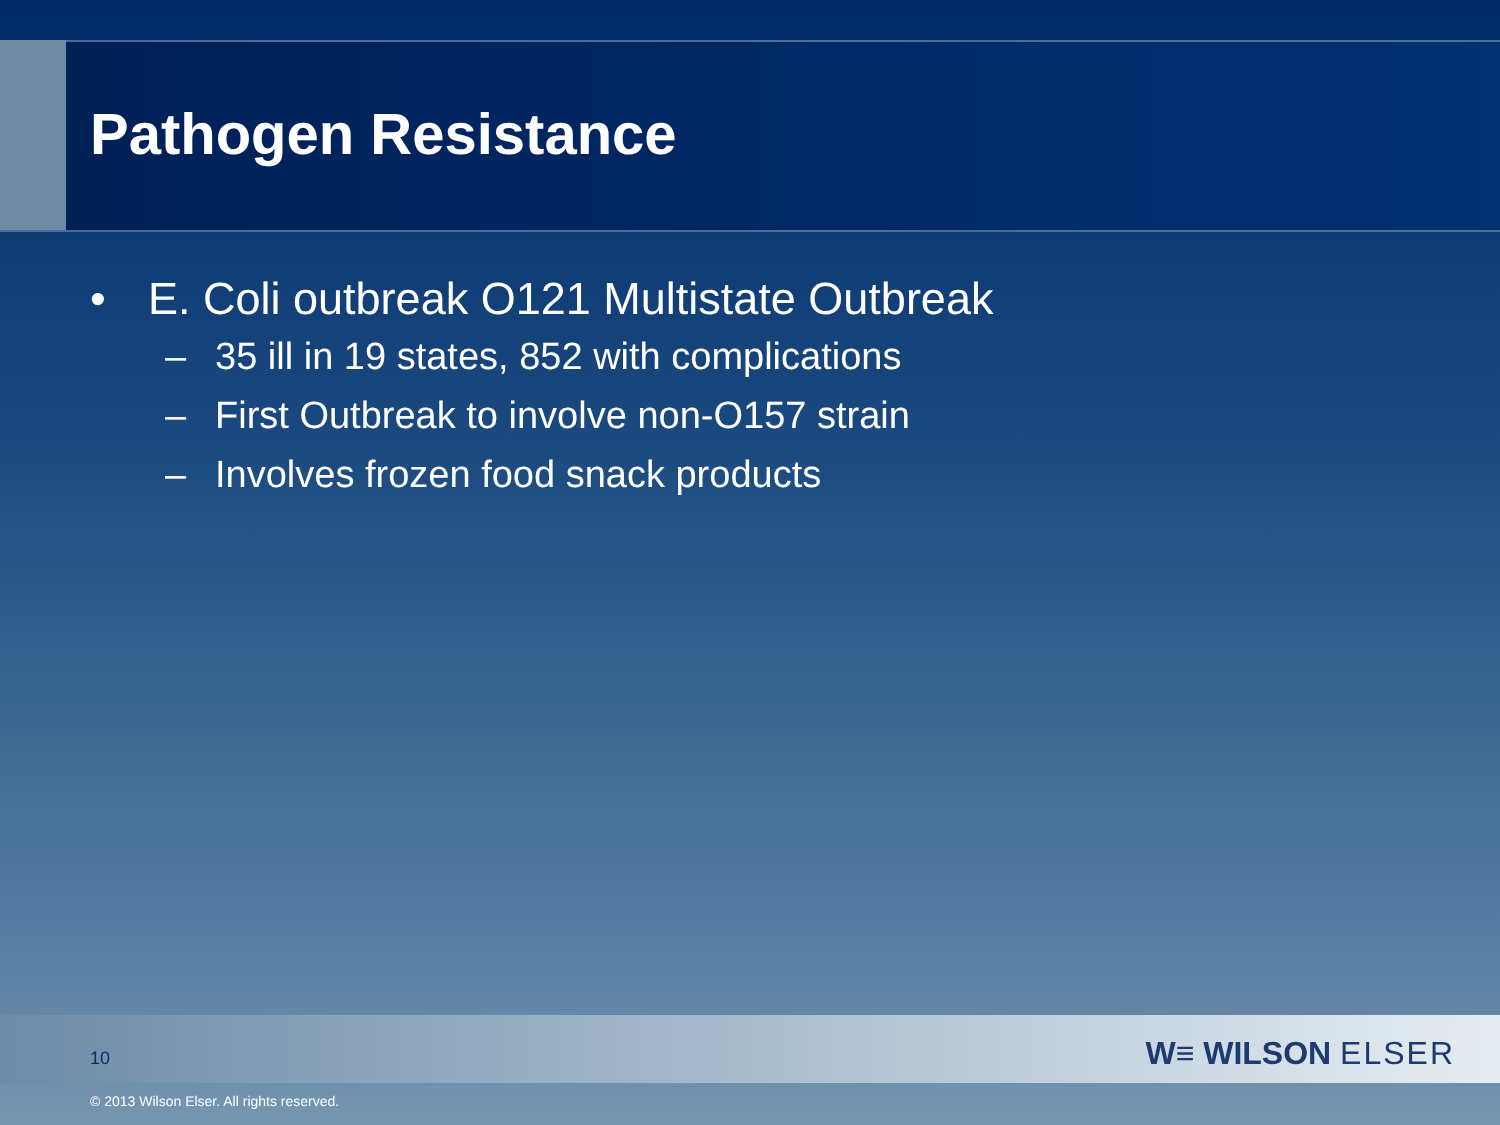Pathogen Resistance
• E. Coli outbreak O121 Multistate Outbreak
– 35 ill in 19 states, 852 with complications
– First Outbreak to involve non-O157 strain
– Involves frozen food snack products
10 W≡ WILSON ELSER
© 2013 Wilson Elser. All rights reserved.